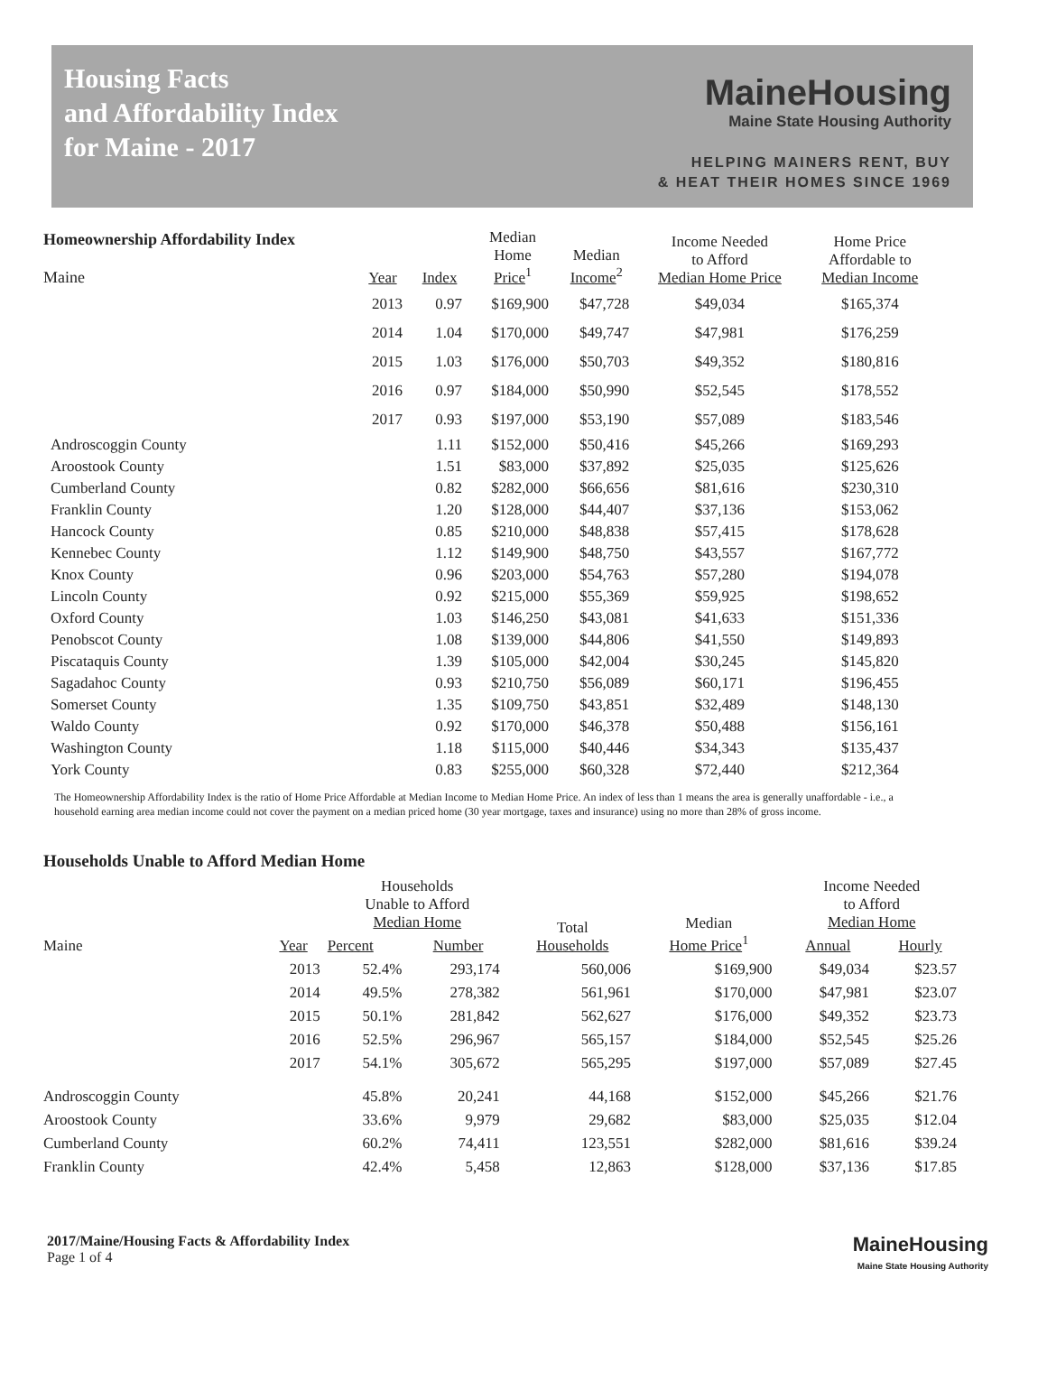Housing Facts
and Affordability Index
for Maine - 2017
MaineHousing
Maine State Housing Authority
HELPING MAINERS RENT, BUY
& HEAT THEIR HOMES SINCE 1969
| Homeownership Affordability Index Maine | Year | Index | Median Home Price<sup>1</sup> | Median Income<sup>2</sup> | Income Needed to Afford Median Home Price | Home Price Affordable to Median Income |
| --- | --- | --- | --- | --- | --- | --- |
| | 2013 | 0.97 | $169,900 | $47,728 | $49,034 | $165,374 |
| | 2014 | 1.04 | $170,000 | $49,747 | $47,981 | $176,259 |
| | 2015 | 1.03 | $176,000 | $50,703 | $49,352 | $180,816 |
| | 2016 | 0.97 | $184,000 | $50,990 | $52,545 | $178,552 |
| | 2017 | 0.93 | $197,000 | $53,190 | $57,089 | $183,546 |
| Androscoggin County | | 1.11 | $152,000 | $50,416 | $45,266 | $169,293 |
| Aroostook County | | 1.51 | $83,000 | $37,892 | $25,035 | $125,626 |
| Cumberland County | | 0.82 | $282,000 | $66,656 | $81,616 | $230,310 |
| Franklin County | | 1.20 | $128,000 | $44,407 | $37,136 | $153,062 |
| Hancock County | | 0.85 | $210,000 | $48,838 | $57,415 | $178,628 |
| Kennebec County | | 1.12 | $149,900 | $48,750 | $43,557 | $167,772 |
| Knox County | | 0.96 | $203,000 | $54,763 | $57,280 | $194,078 |
| Lincoln County | | 0.92 | $215,000 | $55,369 | $59,925 | $198,652 |
| Oxford County | | 1.03 | $146,250 | $43,081 | $41,633 | $151,336 |
| Penobscot County | | 1.08 | $139,000 | $44,806 | $41,550 | $149,893 |
| Piscataquis County | | 1.39 | $105,000 | $42,004 | $30,245 | $145,820 |
| Sagadahoc County | | 0.93 | $210,750 | $56,089 | $60,171 | $196,455 |
| Somerset County | | 1.35 | $109,750 | $43,851 | $32,489 | $148,130 |
| Waldo County | | 0.92 | $170,000 | $46,378 | $50,488 | $156,161 |
| Washington County | | 1.18 | $115,000 | $40,446 | $34,343 | $135,437 |
| York County | | 0.83 | $255,000 | $60,328 | $72,440 | $212,364 |
The Homeownership Affordability Index is the ratio of Home Price Affordable at Median Income to Median Home Price. An index of less than 1 means the area is generally unaffordable - i.e., a household earning area median income could not cover the payment on a median priced home (30 year mortgage, taxes and insurance) using no more than 28% of gross income.
Households Unable to Afford Median Home
| Maine | Year | Households Unable to Afford Median Home | | Total Households | Median Home Price<sup>1</sup> | Income Needed to Afford Median Home | |
| --- | --- | --- | --- | --- | --- | --- | --- |
| | | Percent | Number | | | Annual | Hourly |
| | 2013 | 52.4% | 293,174 | 560,006 | $169,900 | $49,034 | $23.57 |
| | 2014 | 49.5% | 278,382 | 561,961 | $170,000 | $47,981 | $23.07 |
| | 2015 | 50.1% | 281,842 | 562,627 | $176,000 | $49,352 | $23.73 |
| | 2016 | 52.5% | 296,967 | 565,157 | $184,000 | $52,545 | $25.26 |
| | 2017 | 54.1% | 305,672 | 565,295 | $197,000 | $57,089 | $27.45 |
| Androscoggin County | | 45.8% | 20,241 | 44,168 | $152,000 | $45,266 | $21.76 |
| Aroostook County | | 33.6% | 9,979 | 29,682 | $83,000 | $25,035 | $12.04 |
| Cumberland County | | 60.2% | 74,411 | 123,551 | $282,000 | $81,616 | $39.24 |
| Franklin County | | 42.4% | 5,458 | 12,863 | $128,000 | $37,136 | $17.85 |
2017/Maine/Housing Facts & Affordability Index
Page 1 of 4
MaineHousing
Maine State Housing Authority